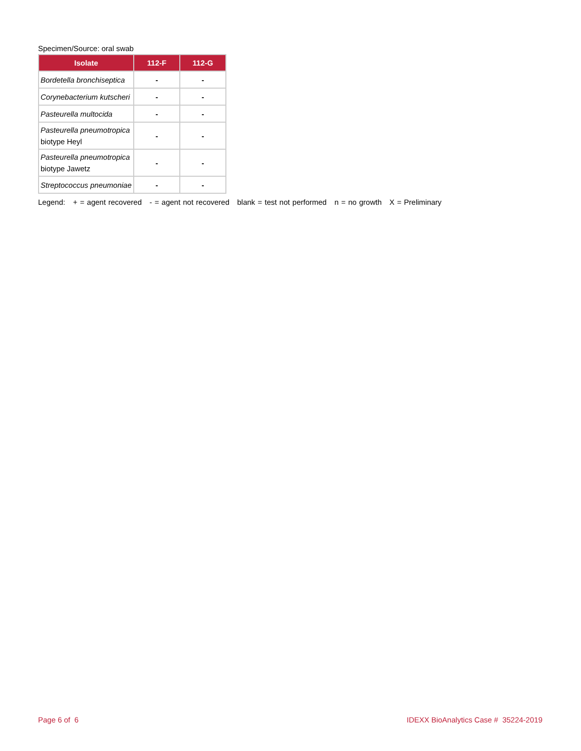Specimen/Source: oral swab
| Isolate | 112-F | 112-G |
| --- | --- | --- |
| Bordetella bronchiseptica | - | - |
| Corynebacterium kutscheri | - | - |
| Pasteurella multocida | - | - |
| Pasteurella pneumotropica biotype Heyl | - | - |
| Pasteurella pneumotropica biotype Jawetz | - | - |
| Streptococcus pneumoniae | - | - |
Legend: + = agent recovered - = agent not recovered blank = test not performed n = no growth X = Preliminary
Page 6 of 6
IDEXX BioAnalytics Case # 35224-2019